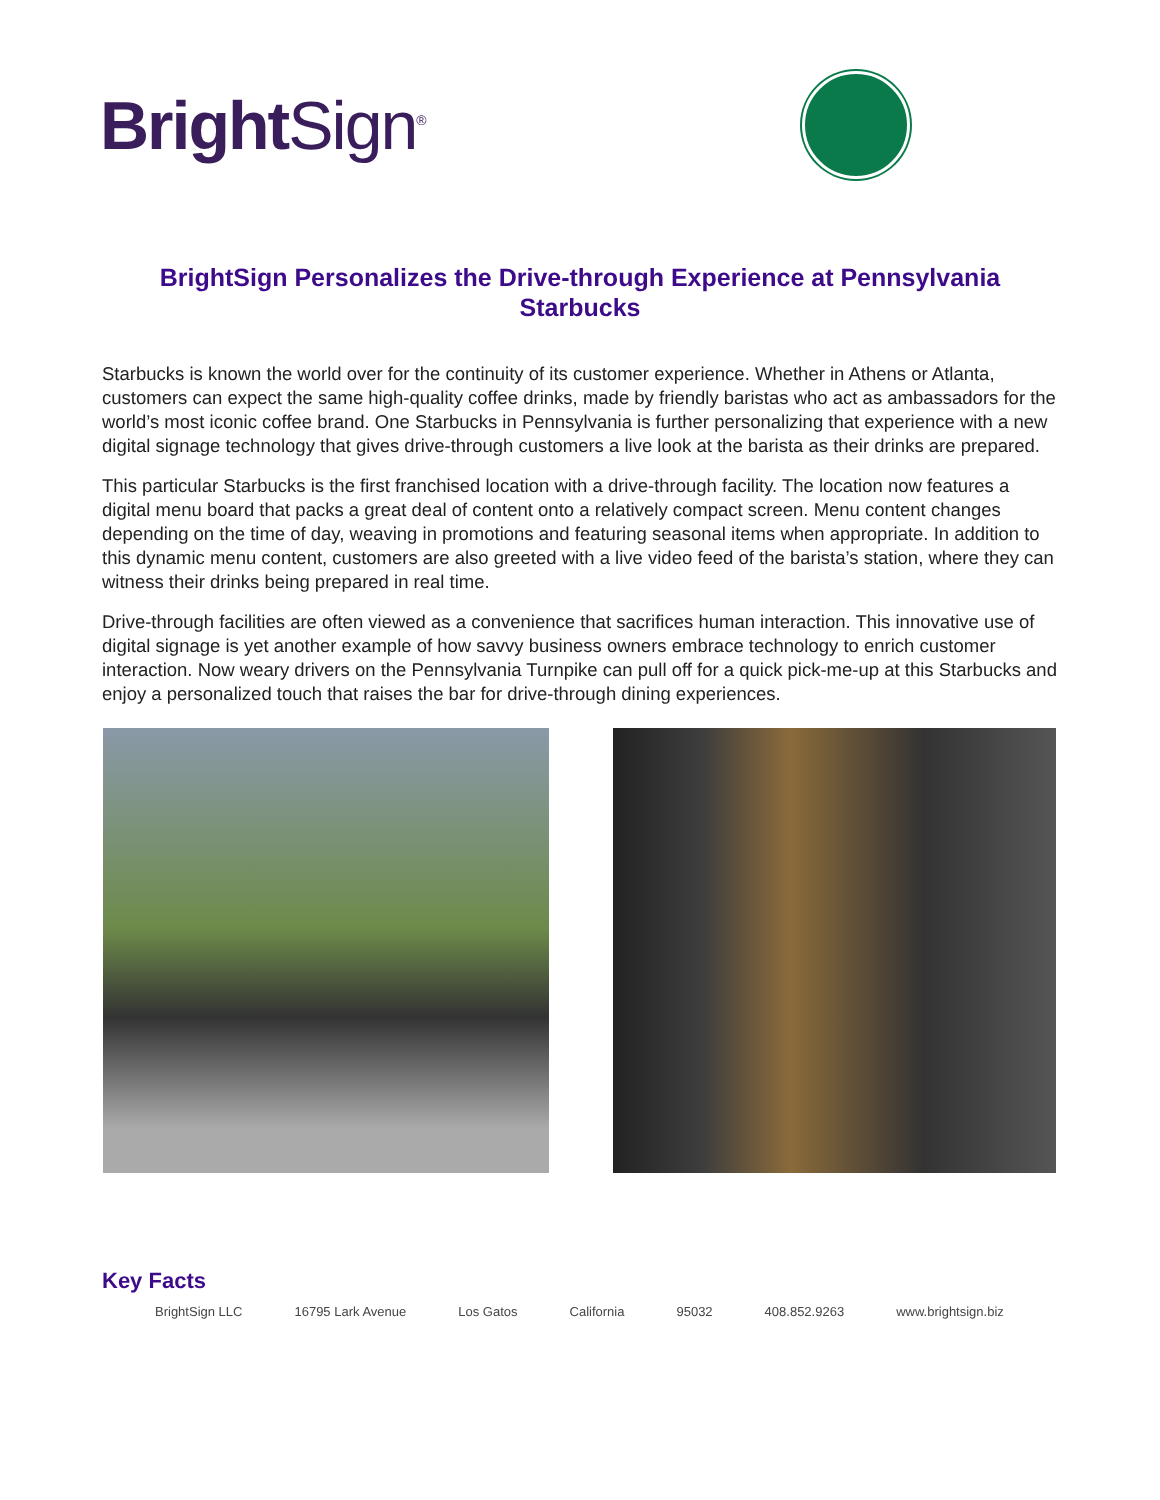Bright Sign<sup>®</sup>
BrightSign Personalizes the Drive-through Experience at Pennsylvania Starbucks
Starbucks is known the world over for the continuity of its customer experience. Whether in Athens or Atlanta, customers can expect the same high-quality coffee drinks, made by friendly baristas who act as ambassadors for the world’s most iconic coffee brand. One Starbucks in Pennsylvania is further personalizing that experience with a new digital signage technology that gives drive-through customers a live look at the barista as their drinks are prepared.
This particular Starbucks is the first franchised location with a drive-through facility. The location now features a digital menu board that packs a great deal of content onto a relatively compact screen. Menu content changes depending on the time of day, weaving in promotions and featuring seasonal items when appropriate. In addition to this dynamic menu content, customers are also greeted with a live video feed of the barista’s station, where they can witness their drinks being prepared in real time.
Drive-through facilities are often viewed as a convenience that sacrifices human interaction. This innovative use of digital signage is yet another example of how savvy business owners embrace technology to enrich customer interaction. Now weary drivers on the Pennsylvania Turnpike can pull off for a quick pick-me-up at this Starbucks and enjoy a personalized touch that raises the bar for drive-through dining experiences.
Key Facts
BrightSign LLC 16795 Lark Avenue Los Gatos California 95032 408.852.9263 www.brightsign.biz